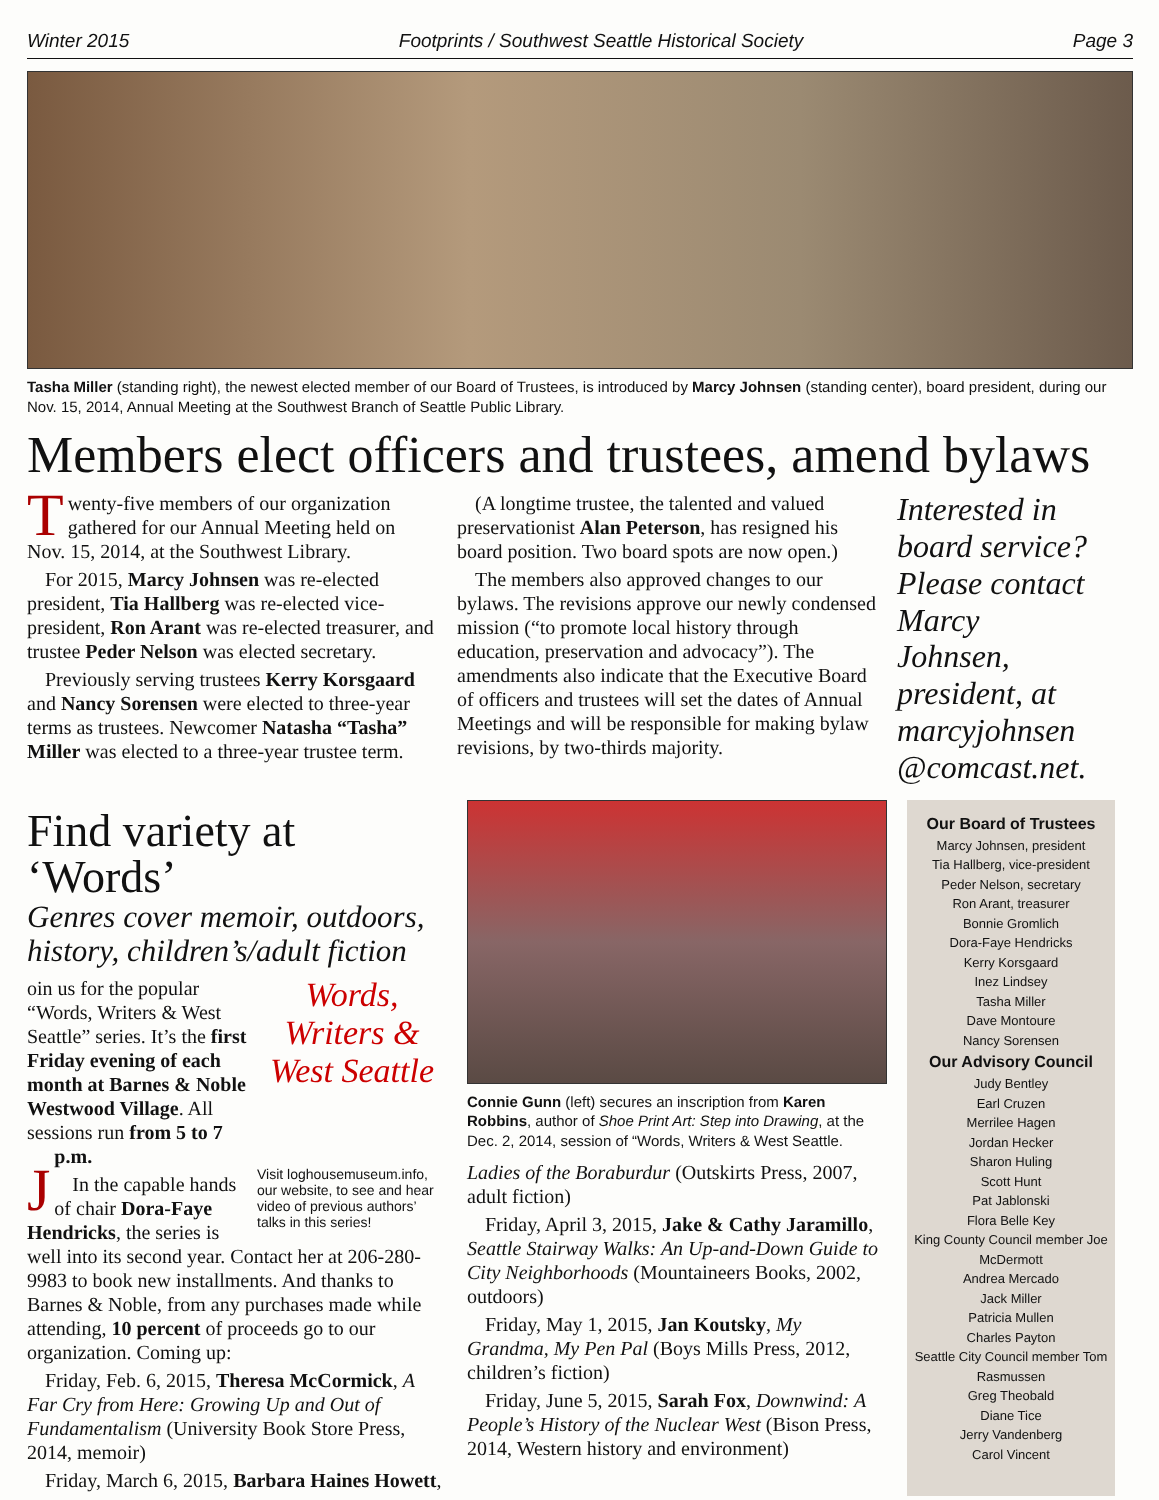Winter 2015 Footprints / Southwest Seattle Historical Society Page 3
Tasha Miller (standing right), the newest elected member of our Board of Trustees, is introduced by Marcy Johnsen (standing center), board president, during our Nov. 15, 2014, Annual Meeting at the Southwest Branch of Seattle Public Library.
Members elect officers and trustees, amend bylaws
Twenty-five members of our organization gathered for our Annual Meeting held on Nov. 15, 2014, at the Southwest Library.
For 2015, Marcy Johnsen was re-elected president, Tia Hallberg was re-elected vice-president, Ron Arant was re-elected treasurer, and trustee Peder Nelson was elected secretary.
Previously serving trustees Kerry Korsgaard and Nancy Sorensen were elected to three-year terms as trustees. Newcomer Natasha “Tasha” Miller was elected to a three-year trustee term.
(A longtime trustee, the talented and valued preservationist Alan Peterson, has resigned his board position. Two board spots are now open.)
The members also approved changes to our bylaws. The revisions approve our newly condensed mission (“to promote local history through education, preservation and advocacy”). The amendments also indicate that the Executive Board of officers and trustees will set the dates of Annual Meetings and will be responsible for making bylaw revisions, by two-thirds majority.
Interested in board service? Please contact Marcy Johnsen, president, at marcyjohnsen @comcast.net.
Find variety at ‘Words’
Genres cover memoir, outdoors, history, children’s/adult fiction
Words, Writers & West Seattle
Visit loghousemuseum.info, our website, to see and hear video of previous authors’ talks in this series!
Join us for the popular “Words, Writers & West Seattle” series. It’s the first Friday evening of each month at Barnes & Noble Westwood Village. All sessions run from 5 to 7 p.m.
In the capable hands of chair Dora-Faye Hendricks, the series is well into its second year. Contact her at 206-280-9983 to book new installments. And thanks to Barnes & Noble, from any purchases made while attending, 10 percent of proceeds go to our organization. Coming up:
Friday, Feb. 6, 2015, Theresa McCormick, A Far Cry from Here: Growing Up and Out of Fundamentalism (University Book Store Press, 2014, memoir)
Friday, March 6, 2015, Barbara Haines Howett,
Connie Gunn (left) secures an inscription from Karen Robbins, author of Shoe Print Art: Step into Drawing, at the Dec. 2, 2014, session of “Words, Writers & West Seattle.
Ladies of the Boraburdur (Outskirts Press, 2007, adult fiction)
Friday, April 3, 2015, Jake & Cathy Jaramillo, Seattle Stairway Walks: An Up-and-Down Guide to City Neighborhoods (Mountaineers Books, 2002, outdoors)
Friday, May 1, 2015, Jan Koutsky, My Grandma, My Pen Pal (Boys Mills Press, 2012, children’s fiction)
Friday, June 5, 2015, Sarah Fox, Downwind: A People’s History of the Nuclear West (Bison Press, 2014, Western history and environment)
Our Board of Trustees
Marcy Johnsen, president
Tia Hallberg, vice-president
Peder Nelson, secretary
Ron Arant, treasurer
Bonnie Gromlich
Dora-Faye Hendricks
Kerry Korsgaard
Inez Lindsey
Tasha Miller
Dave Montoure
Nancy Sorensen
Our Advisory Council
Judy Bentley
Earl Cruzen
Merrilee Hagen
Jordan Hecker
Sharon Huling
Scott Hunt
Pat Jablonski
Flora Belle Key
King County Council member Joe McDermott
Andrea Mercado
Jack Miller
Patricia Mullen
Charles Payton
Seattle City Council member Tom Rasmussen
Greg Theobald
Diane Tice
Jerry Vandenberg
Carol Vincent